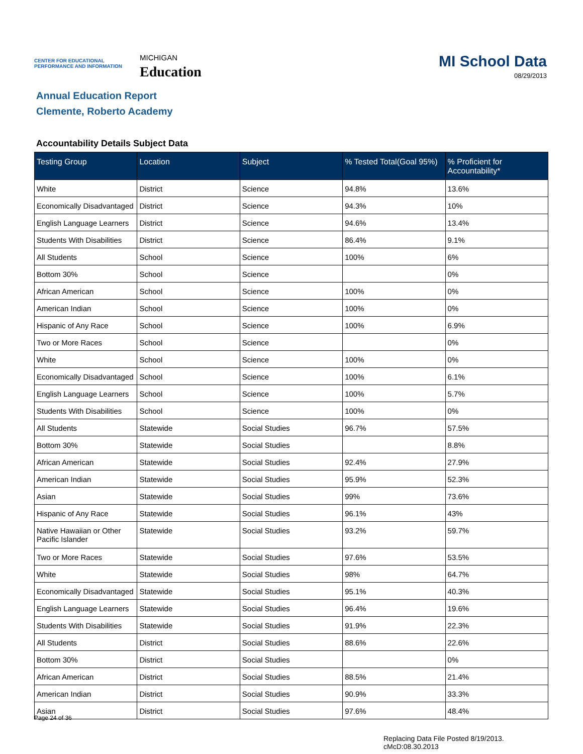CENTER FOR EDUCATIONAL PERFORMANCE AND INFORMATION
MICHIGAN
Education
MI School Data
08/29/2013
Annual Education Report
Clemente, Roberto Academy
Accountability Details Subject Data
| Testing Group | Location | Subject | % Tested Total(Goal 95%) | % Proficient for Accountability* |
| --- | --- | --- | --- | --- |
| White | District | Science | 94.8% | 13.6% |
| Economically Disadvantaged | District | Science | 94.3% | 10% |
| English Language Learners | District | Science | 94.6% | 13.4% |
| Students With Disabilities | District | Science | 86.4% | 9.1% |
| All Students | School | Science | 100% | 6% |
| Bottom 30% | School | Science | | 0% |
| African American | School | Science | 100% | 0% |
| American Indian | School | Science | 100% | 0% |
| Hispanic of Any Race | School | Science | 100% | 6.9% |
| Two or More Races | School | Science | | 0% |
| White | School | Science | 100% | 0% |
| Economically Disadvantaged | School | Science | 100% | 6.1% |
| English Language Learners | School | Science | 100% | 5.7% |
| Students With Disabilities | School | Science | 100% | 0% |
| All Students | Statewide | Social Studies | 96.7% | 57.5% |
| Bottom 30% | Statewide | Social Studies | | 8.8% |
| African American | Statewide | Social Studies | 92.4% | 27.9% |
| American Indian | Statewide | Social Studies | 95.9% | 52.3% |
| Asian | Statewide | Social Studies | 99% | 73.6% |
| Hispanic of Any Race | Statewide | Social Studies | 96.1% | 43% |
| Native Hawaiian or Other Pacific Islander | Statewide | Social Studies | 93.2% | 59.7% |
| Two or More Races | Statewide | Social Studies | 97.6% | 53.5% |
| White | Statewide | Social Studies | 98% | 64.7% |
| Economically Disadvantaged | Statewide | Social Studies | 95.1% | 40.3% |
| English Language Learners | Statewide | Social Studies | 96.4% | 19.6% |
| Students With Disabilities | Statewide | Social Studies | 91.9% | 22.3% |
| All Students | District | Social Studies | 88.6% | 22.6% |
| Bottom 30% | District | Social Studies | | 0% |
| African American | District | Social Studies | 88.5% | 21.4% |
| American Indian | District | Social Studies | 90.9% | 33.3% |
| Asian | District | Social Studies | 97.6% | 48.4% |
Page 24 of 36
Replacing Data File Posted 8/19/2013.
cMcD:08.30.2013